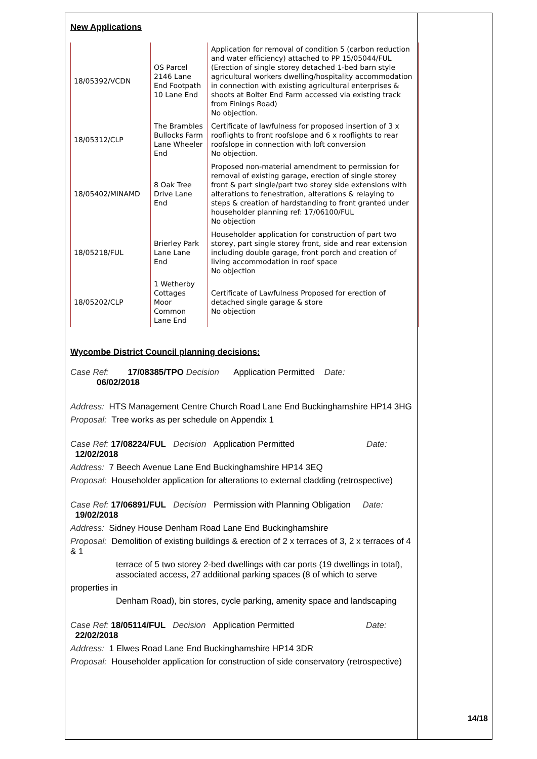New Applications
| 18/05392/VCDN | OS Parcel 2146 Lane End Footpath 10 Lane End | Application for removal of condition 5 (carbon reduction and water efficiency) attached to PP 15/05044/FUL (Erection of single storey detached 1-bed barn style agricultural workers dwelling/hospitality accommodation in connection with existing agricultural enterprises & shoots at Bolter End Farm accessed via existing track from Finings Road) No objection. |
| 18/05312/CLP | The Brambles Bullocks Farm Lane Wheeler End | Certificate of lawfulness for proposed insertion of 3 x rooflights to front roofslope and 6 x rooflights to rear roofslope in connection with loft conversion No objection. |
| 18/05402/MINAMD | 8 Oak Tree Drive Lane End | Proposed non-material amendment to permission for removal of existing garage, erection of single storey front & part single/part two storey side extensions with alterations to fenestration, alterations & relaying to steps & creation of hardstanding to front granted under householder planning ref: 17/06100/FUL No objection |
| 18/05218/FUL | Brierley Park Lane Lane End | Householder application for construction of part two storey, part single storey front, side and rear extension including double garage, front porch and creation of living accommodation in roof space No objection |
| 18/05202/CLP | 1 Wetherby Cottages Moor Common Lane End | Certificate of Lawfulness Proposed for erection of detached single garage & store No objection |
Wycombe District Council planning decisions:
Case Ref: 17/08385/TPO Decision Application Permitted Date:
06/02/2018
Address: HTS Management Centre Church Road Lane End Buckinghamshire HP14 3HG
Proposal: Tree works as per schedule on Appendix 1
Case Ref: 17/08224/FUL Decision Application Permitted Date:
12/02/2018
Address: 7 Beech Avenue Lane End Buckinghamshire HP14 3EQ
Proposal: Householder application for alterations to external cladding (retrospective)
Case Ref: 17/06891/FUL Decision Permission with Planning Obligation Date:
19/02/2018
Address: Sidney House Denham Road Lane End Buckinghamshire
Proposal: Demolition of existing buildings & erection of 2 x terraces of 3, 2 x terraces of 4 & 1
terrace of 5 two storey 2-bed dwellings with car ports (19 dwellings in total), associated access, 27 additional parking spaces (8 of which to serve
properties in
Denham Road), bin stores, cycle parking, amenity space and landscaping
Case Ref: 18/05114/FUL Decision Application Permitted Date:
22/02/2018
Address: 1 Elwes Road Lane End Buckinghamshire HP14 3DR
Proposal: Householder application for construction of side conservatory (retrospective)
14/18